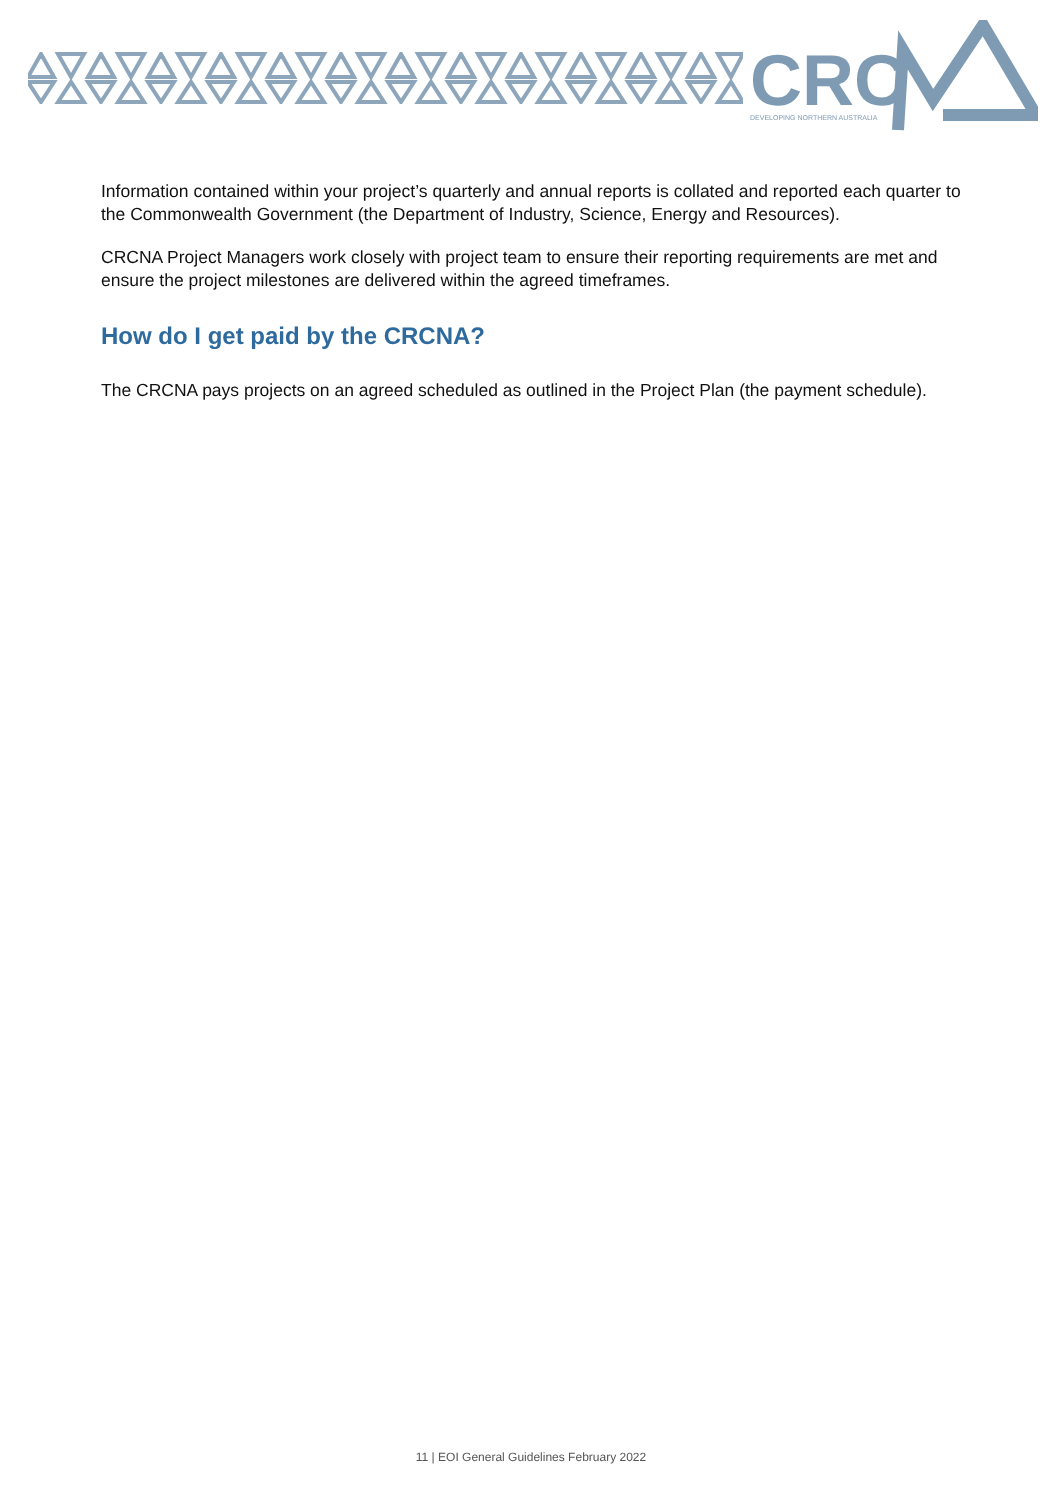CRC
DEVELOPING NORTHERN AUSTRALIA
Information contained within your project’s quarterly and annual reports is collated and reported each quarter to the Commonwealth Government (the Department of Industry, Science, Energy and Resources).
CRCNA Project Managers work closely with project team to ensure their reporting requirements are met and ensure the project milestones are delivered within the agreed timeframes.
How do I get paid by the CRCNA?
The CRCNA pays projects on an agreed scheduled as outlined in the Project Plan (the payment schedule).
11 | EOI General Guidelines February 2022